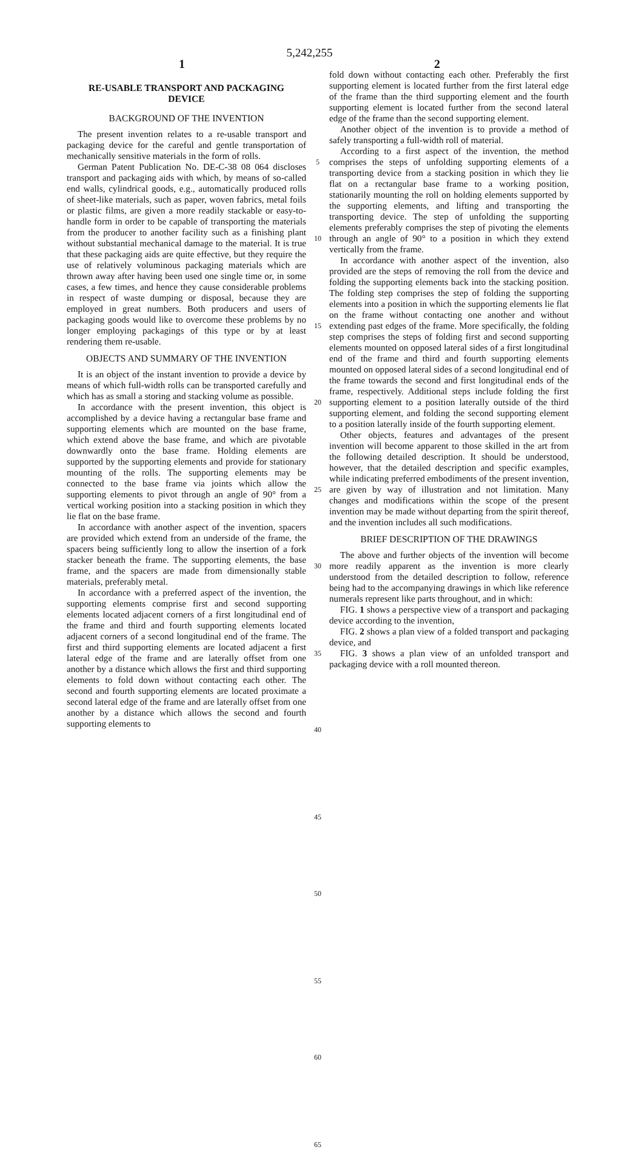1
5,242,255
2
RE-USABLE TRANSPORT AND PACKAGING DEVICE
BACKGROUND OF THE INVENTION
The present invention relates to a re-usable transport and packaging device for the careful and gentle transportation of mechanically sensitive materials in the form of rolls.
German Patent Publication No. DE-C-38 08 064 discloses transport and packaging aids with which, by means of so-called end walls, cylindrical goods, e.g., automatically produced rolls of sheet-like materials, such as paper, woven fabrics, metal foils or plastic films, are given a more readily stackable or easy-to-handle form in order to be capable of transporting the materials from the producer to another facility such as a finishing plant without substantial mechanical damage to the material. It is true that these packaging aids are quite effective, but they require the use of relatively voluminous packaging materials which are thrown away after having been used one single time or, in some cases, a few times, and hence they cause considerable problems in respect of waste dumping or disposal, because they are employed in great numbers. Both producers and users of packaging goods would like to overcome these problems by no longer employing packagings of this type or by at least rendering them re-usable.
OBJECTS AND SUMMARY OF THE INVENTION
It is an object of the instant invention to provide a device by means of which full-width rolls can be transported carefully and which has as small a storing and stacking volume as possible.
In accordance with the present invention, this object is accomplished by a device having a rectangular base frame and supporting elements which are mounted on the base frame, which extend above the base frame, and which are pivotable downwardly onto the base frame. Holding elements are supported by the supporting elements and provide for stationary mounting of the rolls. The supporting elements may be connected to the base frame via joints which allow the supporting elements to pivot through an angle of 90° from a vertical working position into a stacking position in which they lie flat on the base frame.
In accordance with another aspect of the invention, spacers are provided which extend from an underside of the frame, the spacers being sufficiently long to allow the insertion of a fork stacker beneath the frame. The supporting elements, the base frame, and the spacers are made from dimensionally stable materials, preferably metal.
In accordance with a preferred aspect of the invention, the supporting elements comprise first and second supporting elements located adjacent corners of a first longitudinal end of the frame and third and fourth supporting elements located adjacent corners of a second longitudinal end of the frame. The first and third supporting elements are located adjacent a first lateral edge of the frame and are laterally offset from one another by a distance which allows the first and third supporting elements to fold down without contacting each other. The second and fourth supporting elements are located proximate a second lateral edge of the frame and are laterally offset from one another by a distance which allows the second and fourth supporting elements to
5
10
15
20
25
30
35
40
45
50
55
60
65
fold down without contacting each other. Preferably the first supporting element is located further from the first lateral edge of the frame than the third supporting element and the fourth supporting element is located further from the second lateral edge of the frame than the second supporting element.
Another object of the invention is to provide a method of safely transporting a full-width roll of material.
According to a first aspect of the invention, the method comprises the steps of unfolding supporting elements of a transporting device from a stacking position in which they lie flat on a rectangular base frame to a working position, stationarily mounting the roll on holding elements supported by the supporting elements, and lifting and transporting the transporting device. The step of unfolding the supporting elements preferably comprises the step of pivoting the elements through an angle of 90° to a position in which they extend vertically from the frame.
In accordance with another aspect of the invention, also provided are the steps of removing the roll from the device and folding the supporting elements back into the stacking position. The folding step comprises the step of folding the supporting elements into a position in which the supporting elements lie flat on the frame without contacting one another and without extending past edges of the frame. More specifically, the folding step comprises the steps of folding first and second supporting elements mounted on opposed lateral sides of a first longitudinal end of the frame and third and fourth supporting elements mounted on opposed lateral sides of a second longitudinal end of the frame towards the second and first longitudinal ends of the frame, respectively. Additional steps include folding the first supporting element to a position laterally outside of the third supporting element, and folding the second supporting element to a position laterally inside of the fourth supporting element.
Other objects, features and advantages of the present invention will become apparent to those skilled in the art from the following detailed description. It should be understood, however, that the detailed description and specific examples, while indicating preferred embodiments of the present invention, are given by way of illustration and not limitation. Many changes and modifications within the scope of the present invention may be made without departing from the spirit thereof, and the invention includes all such modifications.
BRIEF DESCRIPTION OF THE DRAWINGS
The above and further objects of the invention will become more readily apparent as the invention is more clearly understood from the detailed description to follow, reference being had to the accompanying drawings in which like reference numerals represent like parts throughout, and in which:
FIG. 1 shows a perspective view of a transport and packaging device according to the invention,
FIG. 2 shows a plan view of a folded transport and packaging device, and
FIG. 3 shows a plan view of an unfolded transport and packaging device with a roll mounted thereon.